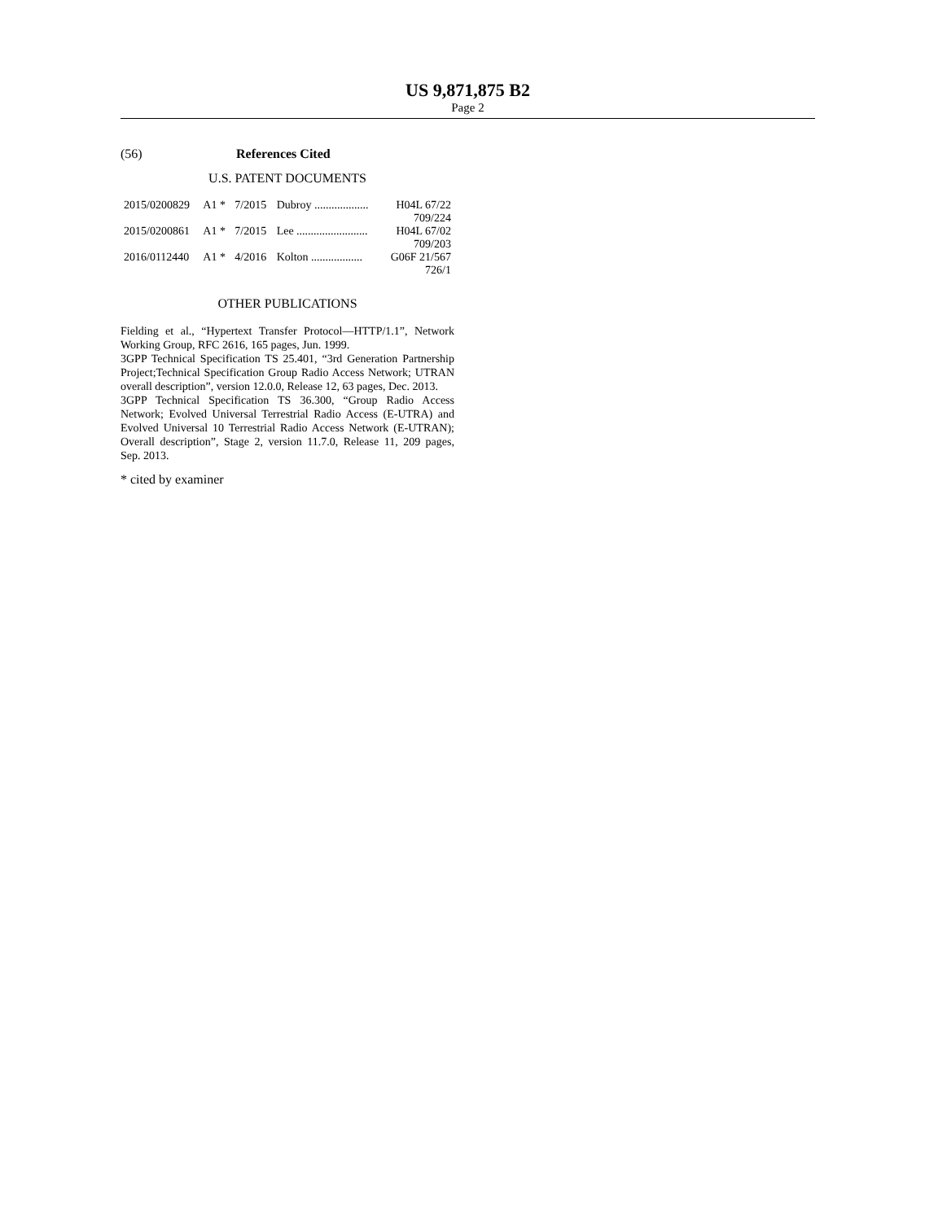US 9,871,875 B2
Page 2
(56) References Cited
U.S. PATENT DOCUMENTS
| 2015/0200829 | A1 * | 7/2015 | Dubroy ................... | H04L 67/22 |
| 709/224 | | | | |
| 2015/0200861 | A1 * | 7/2015 | Lee ......................... | H04L 67/02 |
| 709/203 | | | | |
| 2016/0112440 | A1 * | 4/2016 | Kolton .................. | G06F 21/567 |
| 726/1 | | | | |
OTHER PUBLICATIONS
Fielding et al., “Hypertext Transfer Protocol—HTTP/1.1”, Network Working Group, RFC 2616, 165 pages, Jun. 1999.
3GPP Technical Specification TS 25.401, “3rd Generation Partnership Project;Technical Specification Group Radio Access Network; UTRAN overall description”, version 12.0.0, Release 12, 63 pages, Dec. 2013.
3GPP Technical Specification TS 36.300, “Group Radio Access Network; Evolved Universal Terrestrial Radio Access (E-UTRA) and Evolved Universal 10 Terrestrial Radio Access Network (E-UTRAN); Overall description”, Stage 2, version 11.7.0, Release 11, 209 pages, Sep. 2013.
* cited by examiner